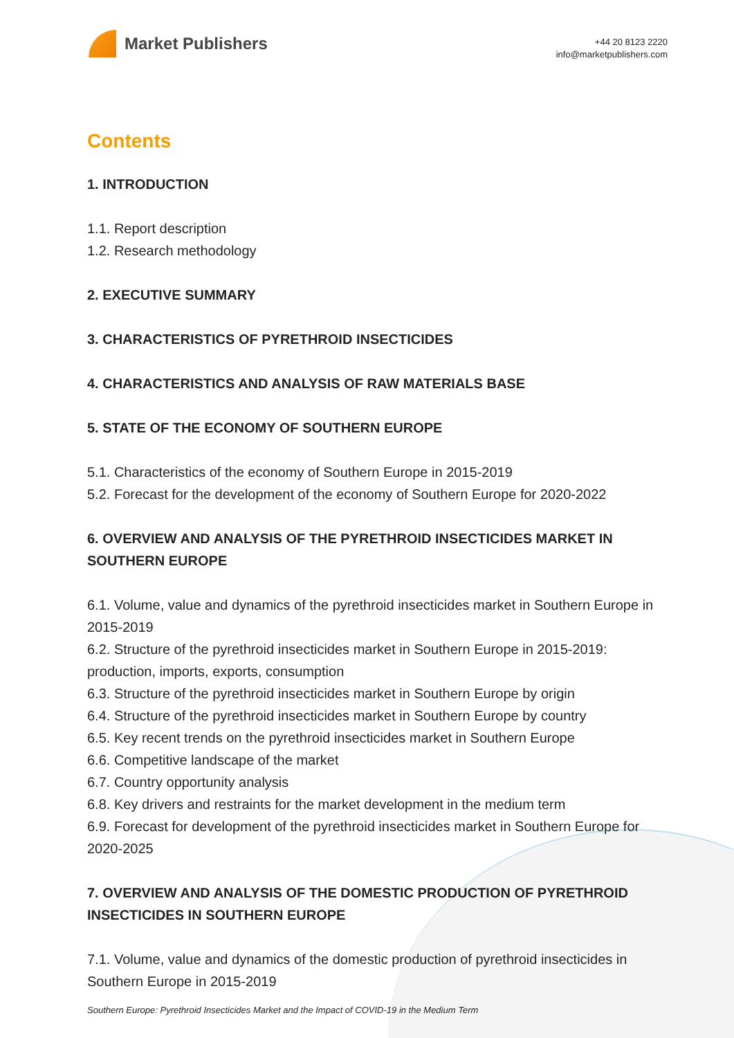Market Publishers
+44 20 8123 2220
info@marketpublishers.com
Contents
1. INTRODUCTION
1.1. Report description
1.2. Research methodology
2. EXECUTIVE SUMMARY
3. CHARACTERISTICS OF PYRETHROID INSECTICIDES
4. CHARACTERISTICS AND ANALYSIS OF RAW MATERIALS BASE
5. STATE OF THE ECONOMY OF SOUTHERN EUROPE
5.1. Characteristics of the economy of Southern Europe in 2015-2019
5.2. Forecast for the development of the economy of Southern Europe for 2020-2022
6. OVERVIEW AND ANALYSIS OF THE PYRETHROID INSECTICIDES MARKET IN SOUTHERN EUROPE
6.1. Volume, value and dynamics of the pyrethroid insecticides market in Southern Europe in 2015-2019
6.2. Structure of the pyrethroid insecticides market in Southern Europe in 2015-2019: production, imports, exports, consumption
6.3. Structure of the pyrethroid insecticides market in Southern Europe by origin
6.4. Structure of the pyrethroid insecticides market in Southern Europe by country
6.5. Key recent trends on the pyrethroid insecticides market in Southern Europe
6.6. Competitive landscape of the market
6.7. Country opportunity analysis
6.8. Key drivers and restraints for the market development in the medium term
6.9. Forecast for development of the pyrethroid insecticides market in Southern Europe for 2020-2025
7. OVERVIEW AND ANALYSIS OF THE DOMESTIC PRODUCTION OF PYRETHROID INSECTICIDES IN SOUTHERN EUROPE
7.1. Volume, value and dynamics of the domestic production of pyrethroid insecticides in Southern Europe in 2015-2019
Southern Europe: Pyrethroid Insecticides Market and the Impact of COVID-19 in the Medium Term